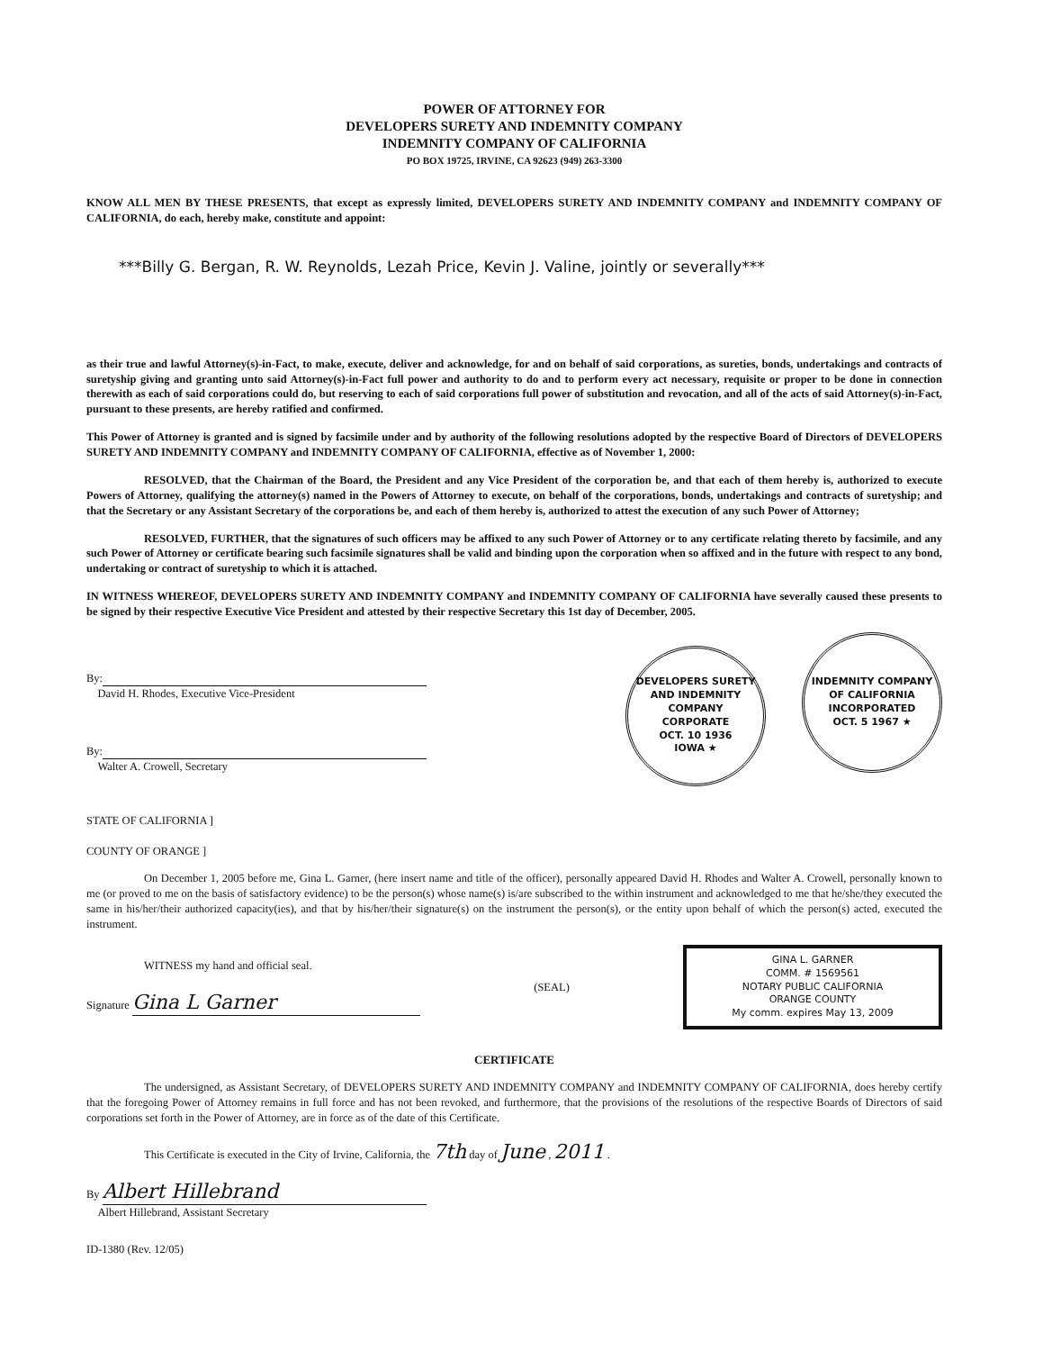POWER OF ATTORNEY FOR
DEVELOPERS SURETY AND INDEMNITY COMPANY
INDEMNITY COMPANY OF CALIFORNIA
PO BOX 19725, IRVINE, CA 92623 (949) 263-3300
KNOW ALL MEN BY THESE PRESENTS, that except as expressly limited, DEVELOPERS SURETY AND INDEMNITY COMPANY and INDEMNITY COMPANY OF CALIFORNIA, do each, hereby make, constitute and appoint:
***Billy G. Bergan, R. W. Reynolds, Lezah Price, Kevin J. Valine, jointly or severally***
as their true and lawful Attorney(s)-in-Fact, to make, execute, deliver and acknowledge, for and on behalf of said corporations, as sureties, bonds, undertakings and contracts of suretyship giving and granting unto said Attorney(s)-in-Fact full power and authority to do and to perform every act necessary, requisite or proper to be done in connection therewith as each of said corporations could do, but reserving to each of said corporations full power of substitution and revocation, and all of the acts of said Attorney(s)-in-Fact, pursuant to these presents, are hereby ratified and confirmed.
This Power of Attorney is granted and is signed by facsimile under and by authority of the following resolutions adopted by the respective Board of Directors of DEVELOPERS SURETY AND INDEMNITY COMPANY and INDEMNITY COMPANY OF CALIFORNIA, effective as of November 1, 2000:
RESOLVED, that the Chairman of the Board, the President and any Vice President of the corporation be, and that each of them hereby is, authorized to execute Powers of Attorney, qualifying the attorney(s) named in the Powers of Attorney to execute, on behalf of the corporations, bonds, undertakings and contracts of suretyship; and that the Secretary or any Assistant Secretary of the corporations be, and each of them hereby is, authorized to attest the execution of any such Power of Attorney;
RESOLVED, FURTHER, that the signatures of such officers may be affixed to any such Power of Attorney or to any certificate relating thereto by facsimile, and any such Power of Attorney or certificate bearing such facsimile signatures shall be valid and binding upon the corporation when so affixed and in the future with respect to any bond, undertaking or contract of suretyship to which it is attached.
IN WITNESS WHEREOF, DEVELOPERS SURETY AND INDEMNITY COMPANY and INDEMNITY COMPANY OF CALIFORNIA have severally caused these presents to be signed by their respective Executive Vice President and attested by their respective Secretary this 1st day of December, 2005.
By:
David H. Rhodes, Executive Vice-President
By:
Walter A. Crowell, Secretary
DEVELOPERS SURETY AND INDEMNITY COMPANY
CORPORATE
OCT. 10 1936
IOWA ★ INDEMNITY COMPANY OF CALIFORNIA
INCORPORATED
OCT. 5 1967 ★
STATE OF CALIFORNIA ]
COUNTY OF ORANGE ]
On December 1, 2005 before me, Gina L. Garner, (here insert name and title of the officer), personally appeared David H. Rhodes and Walter A. Crowell, personally known to me (or proved to me on the basis of satisfactory evidence) to be the person(s) whose name(s) is/are subscribed to the within instrument and acknowledged to me that he/she/they executed the same in his/her/their authorized capacity(ies), and that by his/her/their signature(s) on the instrument the person(s), or the entity upon behalf of which the person(s) acted, executed the instrument.
WITNESS my hand and official seal.
Signature Gina L Garner
(SEAL)
GINA L. GARNER
COMM. # 1569561
NOTARY PUBLIC CALIFORNIA
ORANGE COUNTY
My comm. expires May 13, 2009
CERTIFICATE
The undersigned, as Assistant Secretary, of DEVELOPERS SURETY AND INDEMNITY COMPANY and INDEMNITY COMPANY OF CALIFORNIA, does hereby certify that the foregoing Power of Attorney remains in full force and has not been revoked, and furthermore, that the provisions of the resolutions of the respective Boards of Directors of said corporations set forth in the Power of Attorney, are in force as of the date of this Certificate.
This Certificate is executed in the City of Irvine, California, the 7th day of June , 2011 .
By Albert Hillebrand
Albert Hillebrand, Assistant Secretary
ID-1380 (Rev. 12/05)